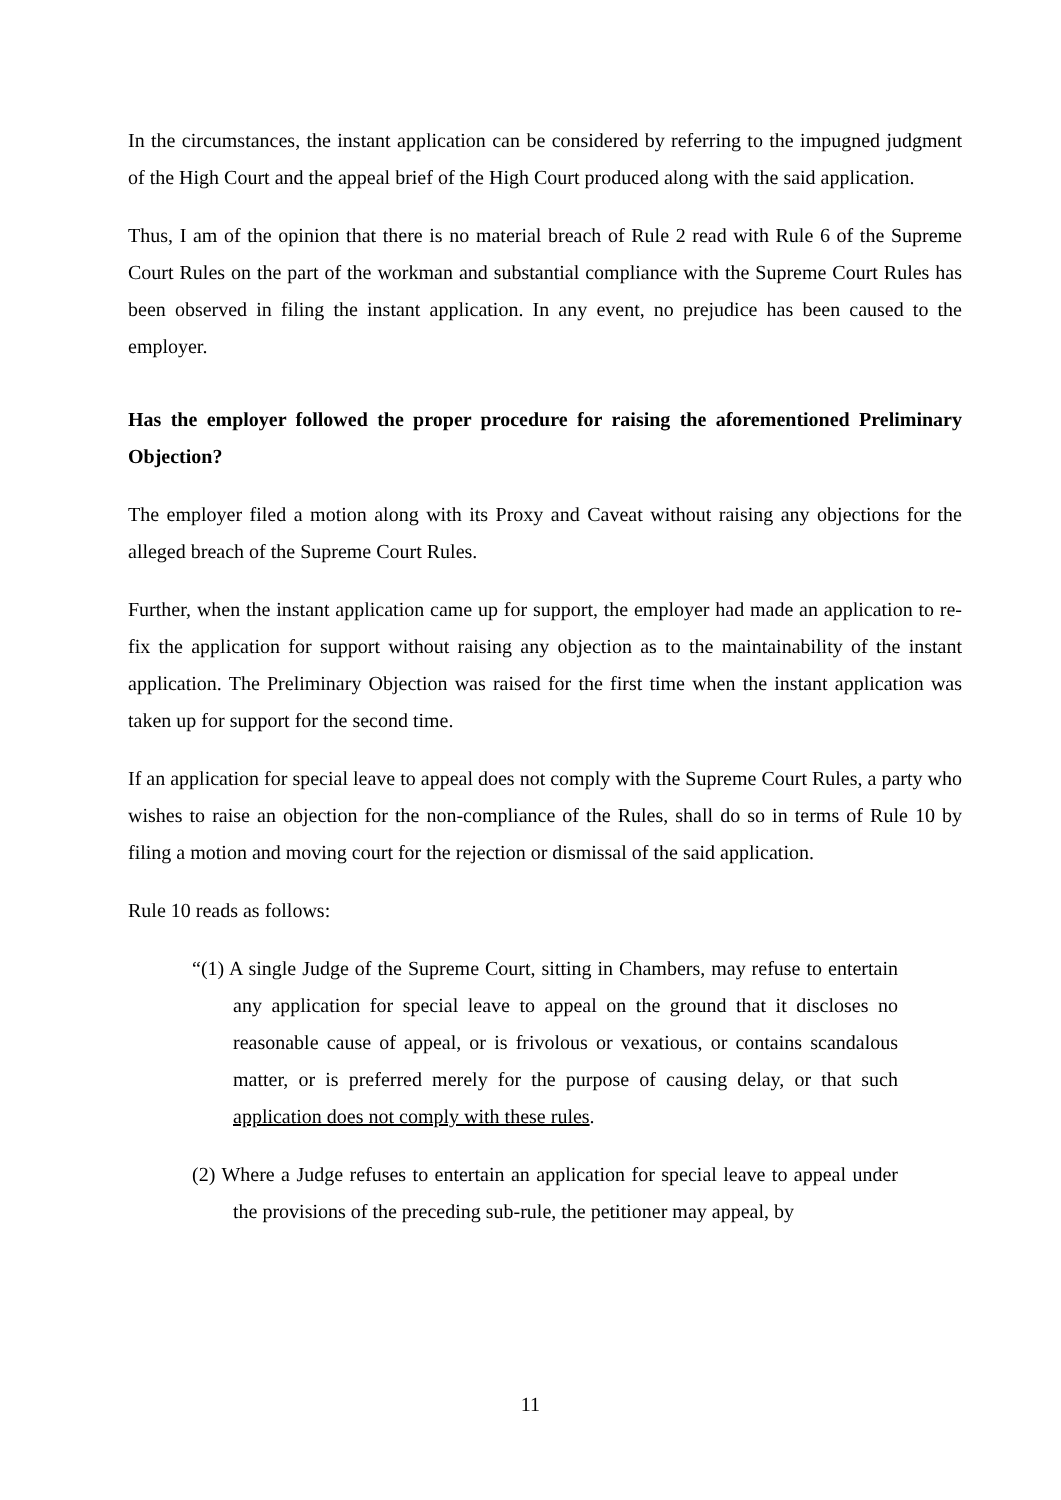In the circumstances, the instant application can be considered by referring to the impugned judgment of the High Court and the appeal brief of the High Court produced along with the said application.
Thus, I am of the opinion that there is no material breach of Rule 2 read with Rule 6 of the Supreme Court Rules on the part of the workman and substantial compliance with the Supreme Court Rules has been observed in filing the instant application. In any event, no prejudice has been caused to the employer.
Has the employer followed the proper procedure for raising the aforementioned Preliminary Objection?
The employer filed a motion along with its Proxy and Caveat without raising any objections for the alleged breach of the Supreme Court Rules.
Further, when the instant application came up for support, the employer had made an application to re-fix the application for support without raising any objection as to the maintainability of the instant application. The Preliminary Objection was raised for the first time when the instant application was taken up for support for the second time.
If an application for special leave to appeal does not comply with the Supreme Court Rules, a party who wishes to raise an objection for the non-compliance of the Rules, shall do so in terms of Rule 10 by filing a motion and moving court for the rejection or dismissal of the said application.
Rule 10 reads as follows:
“(1) A single Judge of the Supreme Court, sitting in Chambers, may refuse to entertain any application for special leave to appeal on the ground that it discloses no reasonable cause of appeal, or is frivolous or vexatious, or contains scandalous matter, or is preferred merely for the purpose of causing delay, or that such application does not comply with these rules.
(2) Where a Judge refuses to entertain an application for special leave to appeal under the provisions of the preceding sub-rule, the petitioner may appeal, by
11